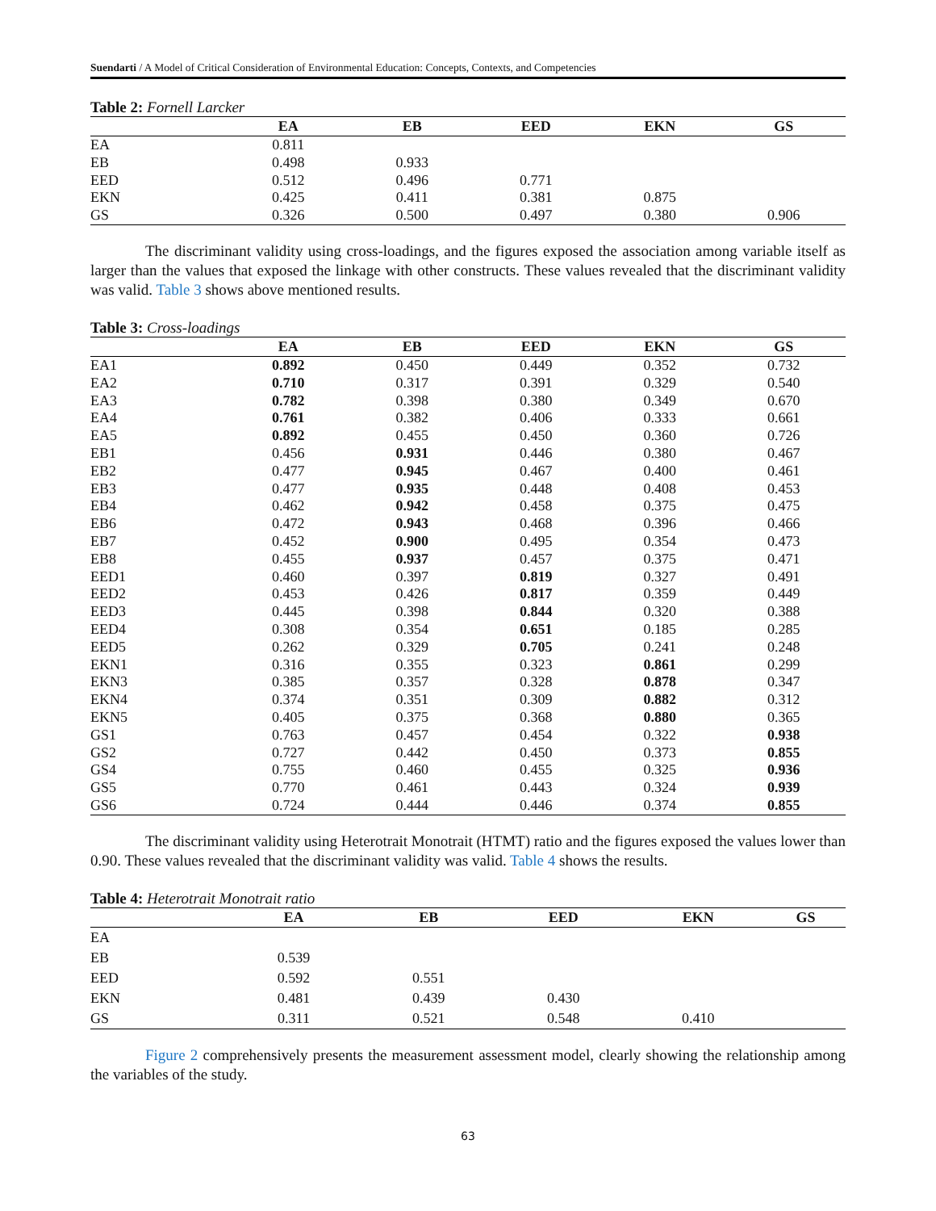Suendarti / A Model of Critical Consideration of Environmental Education: Concepts, Contexts, and Competencies
Table 2: Fornell Larcker
| | EA | EB | EED | EKN | GS |
| --- | --- | --- | --- | --- | --- |
| EA | 0.811 | | | | |
| EB | 0.498 | 0.933 | | | |
| EED | 0.512 | 0.496 | 0.771 | | |
| EKN | 0.425 | 0.411 | 0.381 | 0.875 | |
| GS | 0.326 | 0.500 | 0.497 | 0.380 | 0.906 |
The discriminant validity using cross-loadings, and the figures exposed the association among variable itself as larger than the values that exposed the linkage with other constructs. These values revealed that the discriminant validity was valid. Table 3 shows above mentioned results.
Table 3: Cross-loadings
| | EA | EB | EED | EKN | GS |
| --- | --- | --- | --- | --- | --- |
| EA1 | 0.892 | 0.450 | 0.449 | 0.352 | 0.732 |
| EA2 | 0.710 | 0.317 | 0.391 | 0.329 | 0.540 |
| EA3 | 0.782 | 0.398 | 0.380 | 0.349 | 0.670 |
| EA4 | 0.761 | 0.382 | 0.406 | 0.333 | 0.661 |
| EA5 | 0.892 | 0.455 | 0.450 | 0.360 | 0.726 |
| EB1 | 0.456 | 0.931 | 0.446 | 0.380 | 0.467 |
| EB2 | 0.477 | 0.945 | 0.467 | 0.400 | 0.461 |
| EB3 | 0.477 | 0.935 | 0.448 | 0.408 | 0.453 |
| EB4 | 0.462 | 0.942 | 0.458 | 0.375 | 0.475 |
| EB6 | 0.472 | 0.943 | 0.468 | 0.396 | 0.466 |
| EB7 | 0.452 | 0.900 | 0.495 | 0.354 | 0.473 |
| EB8 | 0.455 | 0.937 | 0.457 | 0.375 | 0.471 |
| EED1 | 0.460 | 0.397 | 0.819 | 0.327 | 0.491 |
| EED2 | 0.453 | 0.426 | 0.817 | 0.359 | 0.449 |
| EED3 | 0.445 | 0.398 | 0.844 | 0.320 | 0.388 |
| EED4 | 0.308 | 0.354 | 0.651 | 0.185 | 0.285 |
| EED5 | 0.262 | 0.329 | 0.705 | 0.241 | 0.248 |
| EKN1 | 0.316 | 0.355 | 0.323 | 0.861 | 0.299 |
| EKN3 | 0.385 | 0.357 | 0.328 | 0.878 | 0.347 |
| EKN4 | 0.374 | 0.351 | 0.309 | 0.882 | 0.312 |
| EKN5 | 0.405 | 0.375 | 0.368 | 0.880 | 0.365 |
| GS1 | 0.763 | 0.457 | 0.454 | 0.322 | 0.938 |
| GS2 | 0.727 | 0.442 | 0.450 | 0.373 | 0.855 |
| GS4 | 0.755 | 0.460 | 0.455 | 0.325 | 0.936 |
| GS5 | 0.770 | 0.461 | 0.443 | 0.324 | 0.939 |
| GS6 | 0.724 | 0.444 | 0.446 | 0.374 | 0.855 |
The discriminant validity using Heterotrait Monotrait (HTMT) ratio and the figures exposed the values lower than 0.90. These values revealed that the discriminant validity was valid. Table 4 shows the results.
Table 4: Heterotrait Monotrait ratio
| | EA | EB | EED | EKN | GS |
| --- | --- | --- | --- | --- | --- |
| EA | | | | | |
| EB | 0.539 | | | | |
| EED | 0.592 | 0.551 | | | |
| EKN | 0.481 | 0.439 | 0.430 | | |
| GS | 0.311 | 0.521 | 0.548 | 0.410 | |
Figure 2 comprehensively presents the measurement assessment model, clearly showing the relationship among the variables of the study.
63